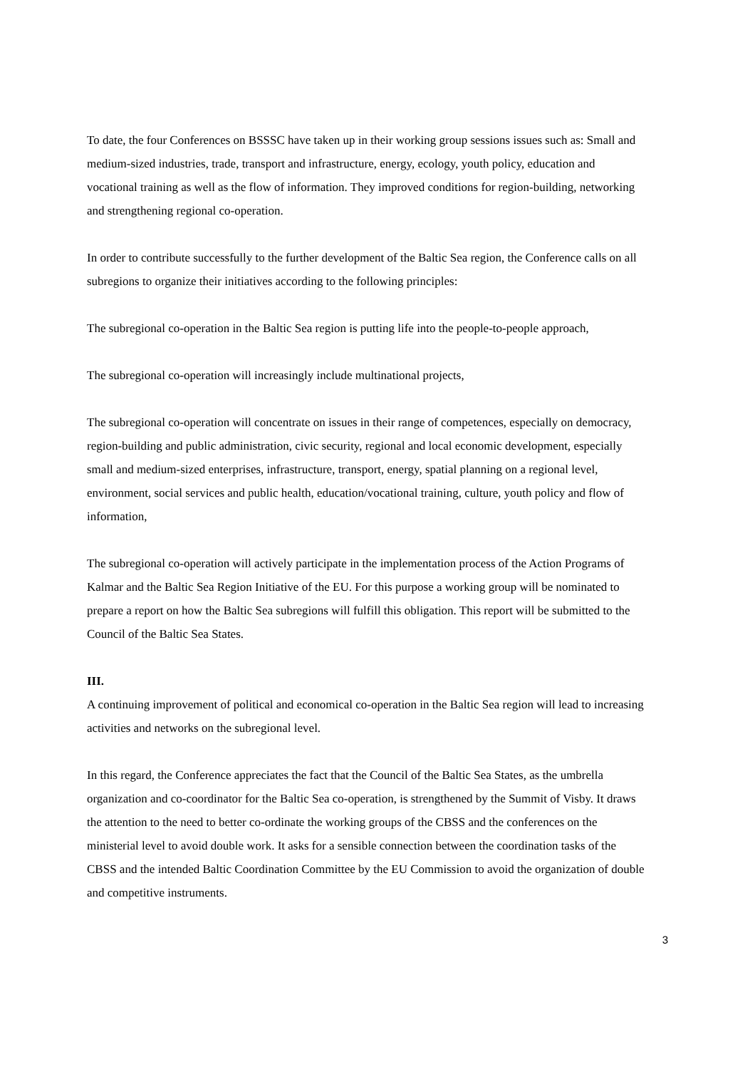To date, the four Conferences on BSSSC have taken up in their working group sessions issues such as: Small and medium-sized industries, trade, transport and infrastructure, energy, ecology, youth policy, education and vocational training as well as the flow of information. They improved conditions for region-building, networking and strengthening regional co-operation.
In order to contribute successfully to the further development of the Baltic Sea region, the Conference calls on all subregions to organize their initiatives according to the following principles:
The subregional co-operation in the Baltic Sea region is putting life into the people-to-people approach,
The subregional co-operation will increasingly include multinational projects,
The subregional co-operation will concentrate on issues in their range of competences, especially on democracy, region-building and public administration, civic security, regional and local economic development, especially small and medium-sized enterprises, infrastructure, transport, energy, spatial planning on a regional level, environment, social services and public health, education/vocational training, culture, youth policy and flow of information,
The subregional co-operation will actively participate in the implementation process of the Action Programs of Kalmar and the Baltic Sea Region Initiative of the EU. For this purpose a working group will be nominated to prepare a report on how the Baltic Sea subregions will fulfill this obligation. This report will be submitted to the Council of the Baltic Sea States.
III.
A continuing improvement of political and economical co-operation in the Baltic Sea region will lead to increasing activities and networks on the subregional level.
In this regard, the Conference appreciates the fact that the Council of the Baltic Sea States, as the umbrella organization and co-coordinator for the Baltic Sea co-operation, is strengthened by the Summit of Visby. It draws the attention to the need to better co-ordinate the working groups of the CBSS and the conferences on the ministerial level to avoid double work. It asks for a sensible connection between the coordination tasks of the CBSS and the intended Baltic Coordination Committee by the EU Commission to avoid the organization of double and competitive instruments.
3